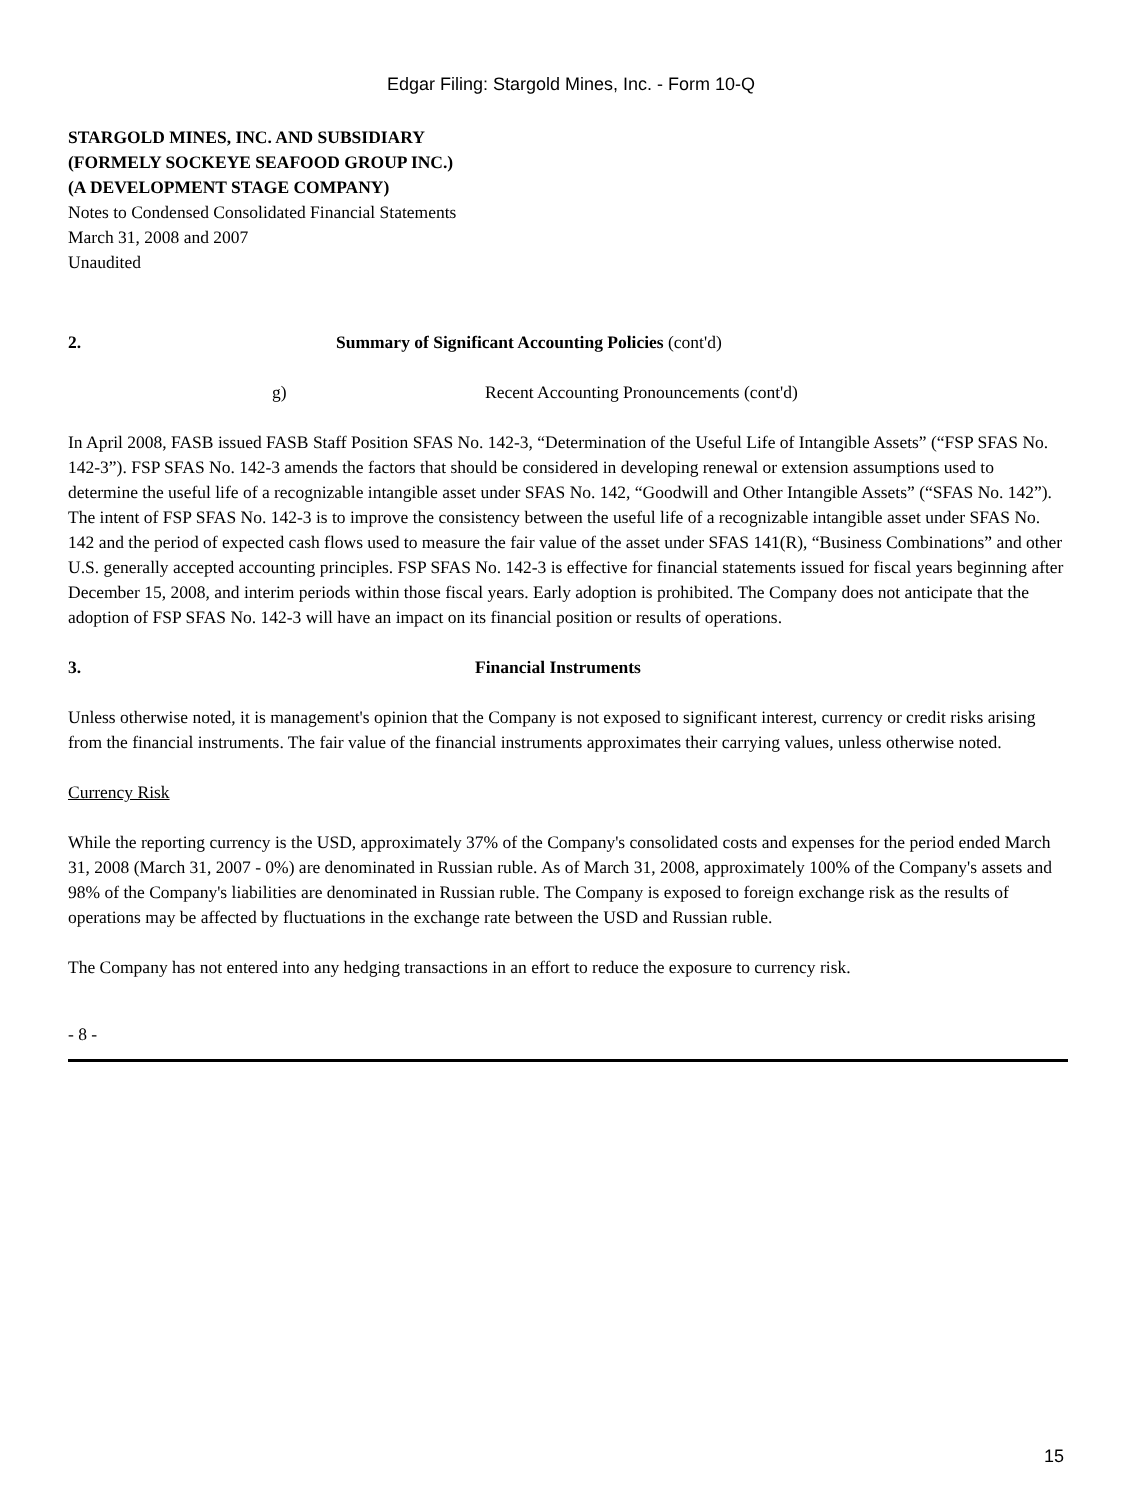Edgar Filing: Stargold Mines, Inc. - Form 10-Q
STARGOLD MINES, INC. AND SUBSIDIARY
(FORMELY SOCKEYE SEAFOOD GROUP INC.)
(A DEVELOPMENT STAGE COMPANY)
Notes to Condensed Consolidated Financial Statements
March 31, 2008 and 2007
Unaudited
2. Summary of Significant Accounting Policies (cont'd)
g) Recent Accounting Pronouncements (cont'd)
In April 2008, FASB issued FASB Staff Position SFAS No. 142-3, “Determination of the Useful Life of Intangible Assets” (“FSP SFAS No. 142-3”). FSP SFAS No. 142-3 amends the factors that should be considered in developing renewal or extension assumptions used to determine the useful life of a recognizable intangible asset under SFAS No. 142, “Goodwill and Other Intangible Assets” (“SFAS No. 142”). The intent of FSP SFAS No. 142-3 is to improve the consistency between the useful life of a recognizable intangible asset under SFAS No. 142 and the period of expected cash flows used to measure the fair value of the asset under SFAS 141(R), “Business Combinations” and other U.S. generally accepted accounting principles. FSP SFAS No. 142-3 is effective for financial statements issued for fiscal years beginning after December 15, 2008, and interim periods within those fiscal years. Early adoption is prohibited. The Company does not anticipate that the adoption of FSP SFAS No. 142-3 will have an impact on its financial position or results of operations.
3. Financial Instruments
Unless otherwise noted, it is management's opinion that the Company is not exposed to significant interest, currency or credit risks arising from the financial instruments. The fair value of the financial instruments approximates their carrying values, unless otherwise noted.
Currency Risk
While the reporting currency is the USD, approximately 37% of the Company's consolidated costs and expenses for the period ended March 31, 2008 (March 31, 2007 - 0%) are denominated in Russian ruble. As of March 31, 2008, approximately 100% of the Company's assets and 98% of the Company's liabilities are denominated in Russian ruble. The Company is exposed to foreign exchange risk as the results of operations may be affected by fluctuations in the exchange rate between the USD and Russian ruble.
The Company has not entered into any hedging transactions in an effort to reduce the exposure to currency risk.
- 8 -
15